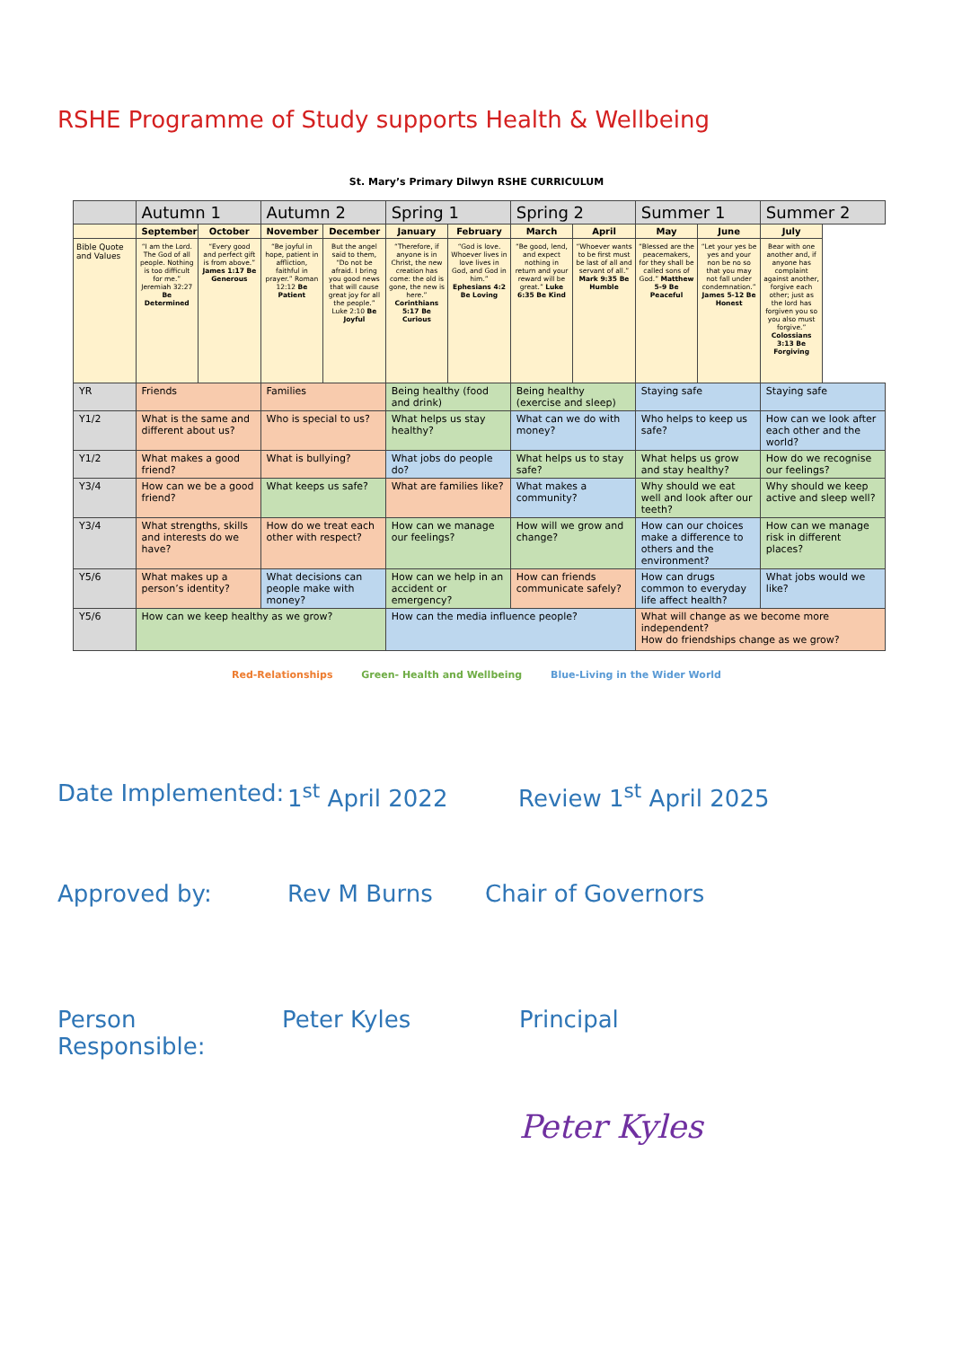RSHE Programme of Study supports Health & Wellbeing
St. Mary’s Primary Dilwyn RSHE CURRICULUM
| | Autumn 1 | | Autumn 2 | | Spring 1 | | Spring 2 | | Summer 1 | | Summer 2 |
| --- | --- | --- | --- | --- | --- | --- | --- | --- | --- | --- | --- |
| | September | October | November | December | January | February | March | April | May | June | July |
| Bible Quote and Values | “I am the Lord. The God of all people. Nothing is too difficult for me.” Jeremiah 32:27 Be Determined | “Every good and perfect gift is from above.” James 1:17 Be Generous | “Be joyful in hope, patient in affliction, faithful in prayer.” Roman 12:12 Be Patient | But the angel said to them, “Do not be afraid. I bring you good news that will cause great joy for all the people.” Luke 2:10 Be Joyful | “Therefore, if anyone is in Christ, the new creation has come: the old is gone, the new is here.” Corinthians 5:17 Be Curious | “God is love. Whoever lives in love lives in God, and God in him.” Ephesians 4:2 Be Loving | “Be good, lend, and expect nothing in return and your reward will be great.” Luke 6:35 Be Kind | “Whoever wants to be first must be last of all and servant of all.” Mark 9:35 Be Humble | “Blessed are the peacemakers, for they shall be called sons of God.” Matthew 5-9 Be Peaceful | “Let your yes be yes and your non be no so that you may not fall under condemnation.” James 5-12 Be Honest | Bear with one another and, if anyone has complaint against another, forgive each other; just as the lord has forgiven you so you also must forgive.” Colossians 3:13 Be Forgiving |
| YR | Friends | | Families | | Being healthy (food and drink) | | Being healthy (exercise and sleep) | | Staying safe | | Staying safe |
| Y1/2 | What is the same and different about us? | | Who is special to us? | | What helps us stay healthy? | | What can we do with money? | | Who helps to keep us safe? | | How can we look after each other and the world? |
| Y1/2 | What makes a good friend? | | What is bullying? | | What jobs do people do? | | What helps us to stay safe? | | What helps us grow and stay healthy? | | How do we recognise our feelings? |
| Y3/4 | How can we be a good friend? | | What keeps us safe? | | What are families like? | | What makes a community? | | Why should we eat well and look after our teeth? | | Why should we keep active and sleep well? |
| Y3/4 | What strengths, skills and interests do we have? | | How do we treat each other with respect? | | How can we manage our feelings? | | How will we grow and change? | | How can our choices make a difference to others and the environment? | | How can we manage risk in different places? |
| Y5/6 | What makes up a person’s identity? | | What decisions can people make with money? | | How can we help in an accident or emergency? | | How can friends communicate safely? | | How can drugs common to everyday life affect health? | | What jobs would we like? |
| Y5/6 | How can we keep healthy as we grow? | | | | How can the media influence people? | | | | What will change as we become more independent? How do friendships change as we grow? | | |
Red-Relationships Green- Health and Wellbeing Blue-Living in the Wider World
Date Implemented: 1<sup>st</sup> April 2022 Review 1<sup>st</sup> April 2025
Approved by: Rev M Burns Chair of Governors
Person Responsible: Peter Kyles Principal
Peter Kyles